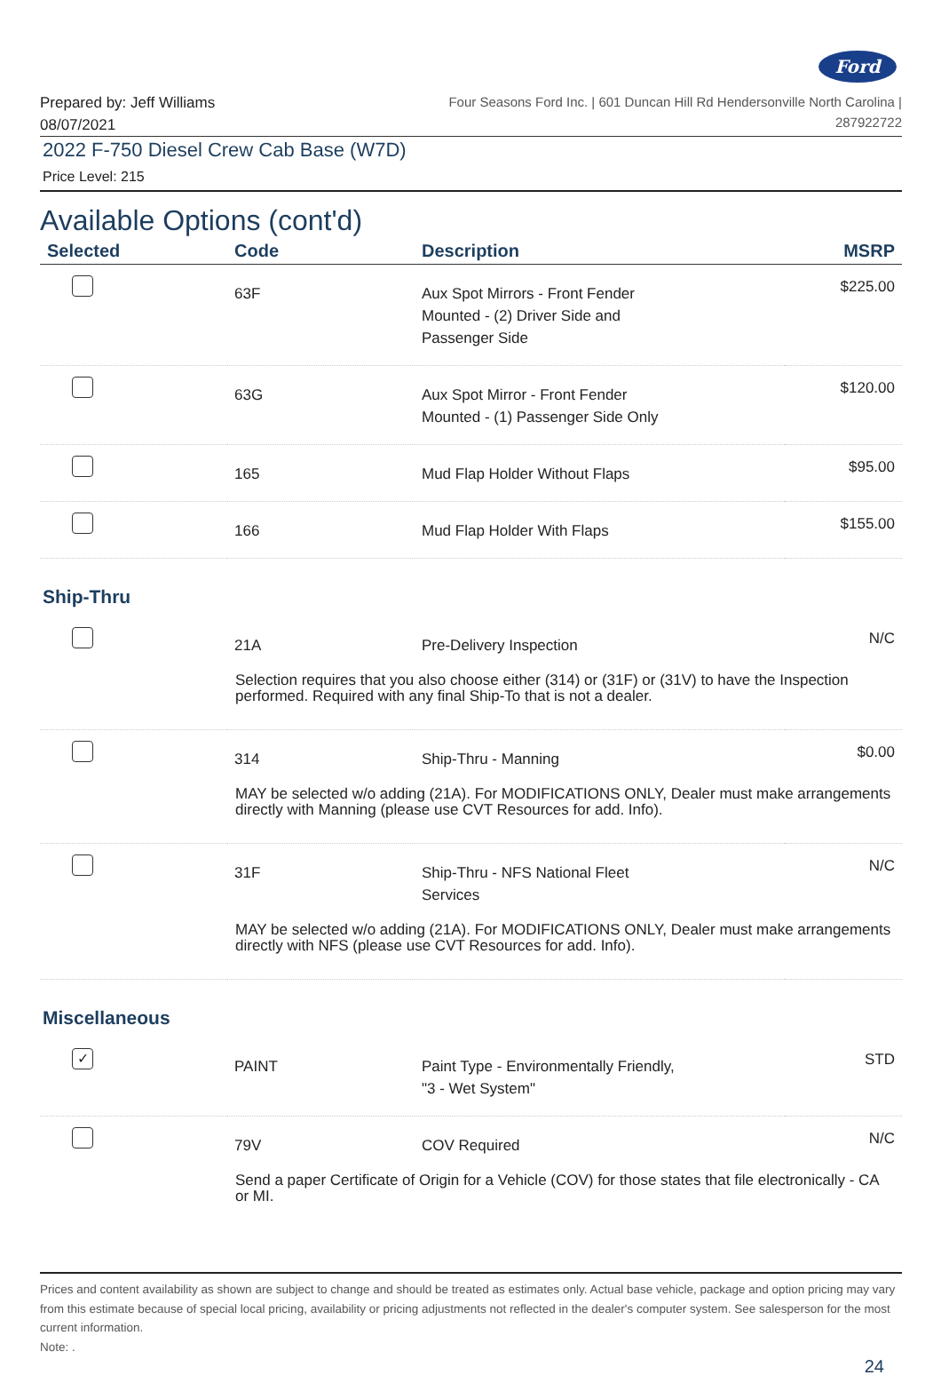Ford
Prepared by: Jeff Williams
08/07/2021
Four Seasons Ford Inc. | 601 Duncan Hill Rd Hendersonville North Carolina |
287922722
2022 F-750 Diesel Crew Cab Base (W7D)
Price Level: 215
Available Options (cont'd)
| Selected | Code | Description | MSRP |
| --- | --- | --- | --- |
| | 63F | Aux Spot Mirrors - Front Fender Mounted - (2) Driver Side and Passenger Side | $225.00 |
| | 63G | Aux Spot Mirror - Front Fender Mounted - (1) Passenger Side Only | $120.00 |
| | 165 | Mud Flap Holder Without Flaps | $95.00 |
| | 166 | Mud Flap Holder With Flaps | $155.00 |
| Ship-Thru | | | |
| | 21A | Pre-Delivery Inspection | N/C |
| Selection requires that you also choose either (314) or (31F) or (31V) to have the Inspection performed. Required with any final Ship-To that is not a dealer. | | | |
| | 314 | Ship-Thru - Manning | $0.00 |
| MAY be selected w/o adding (21A). For MODIFICATIONS ONLY, Dealer must make arrangements directly with Manning (please use CVT Resources for add. Info). | | | |
| | 31F | Ship-Thru - NFS National Fleet Services | N/C |
| MAY be selected w/o adding (21A). For MODIFICATIONS ONLY, Dealer must make arrangements directly with NFS (please use CVT Resources for add. Info). | | | |
| Miscellaneous | | | |
| ✓ | PAINT | Paint Type - Environmentally Friendly, "3 - Wet System" | STD |
| | 79V | COV Required | N/C |
| Send a paper Certificate of Origin for a Vehicle (COV) for those states that file electronically - CA or MI. | | | |
Prices and content availability as shown are subject to change and should be treated as estimates only. Actual base vehicle, package and option pricing may vary from this estimate because of special local pricing, availability or pricing adjustments not reflected in the dealer's computer system. See salesperson for the most current information.
Note: .
24